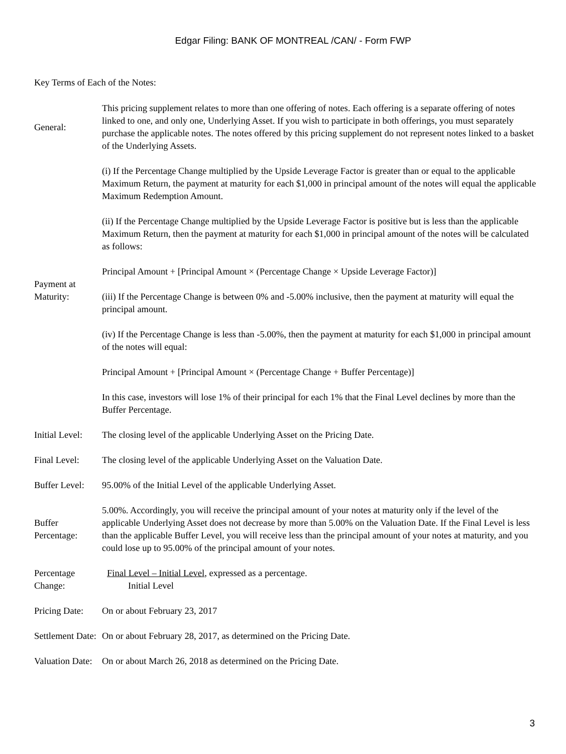Edgar Filing: BANK OF MONTREAL /CAN/ - Form FWP
Key Terms of Each of the Notes:
| General: | This pricing supplement relates to more than one offering of notes. Each offering is a separate offering of notes linked to one, and only one, Underlying Asset. If you wish to participate in both offerings, you must separately purchase the applicable notes. The notes offered by this pricing supplement do not represent notes linked to a basket of the Underlying Assets. |
| Payment at Maturity: | (i) If the Percentage Change multiplied by the Upside Leverage Factor is greater than or equal to the applicable Maximum Return, the payment at maturity for each $1,000 in principal amount of the notes will equal the applicable Maximum Redemption Amount. (ii) If the Percentage Change multiplied by the Upside Leverage Factor is positive but is less than the applicable Maximum Return, then the payment at maturity for each $1,000 in principal amount of the notes will be calculated as follows: Principal Amount + [Principal Amount × (Percentage Change × Upside Leverage Factor)] (iii) If the Percentage Change is between 0% and -5.00% inclusive, then the payment at maturity will equal the principal amount. (iv) If the Percentage Change is less than -5.00%, then the payment at maturity for each $1,000 in principal amount of the notes will equal: Principal Amount + [Principal Amount × (Percentage Change + Buffer Percentage)] In this case, investors will lose 1% of their principal for each 1% that the Final Level declines by more than the Buffer Percentage. |
| Initial Level: | The closing level of the applicable Underlying Asset on the Pricing Date. |
| Final Level: | The closing level of the applicable Underlying Asset on the Valuation Date. |
| Buffer Level: | 95.00% of the Initial Level of the applicable Underlying Asset. |
| Buffer Percentage: | 5.00%. Accordingly, you will receive the principal amount of your notes at maturity only if the level of the applicable Underlying Asset does not decrease by more than 5.00% on the Valuation Date. If the Final Level is less than the applicable Buffer Level, you will receive less than the principal amount of your notes at maturity, and you could lose up to 95.00% of the principal amount of your notes. |
| Percentage Change: | Final Level – Initial Level , expressed as a percentage. Initial Level |
| Pricing Date: | On or about February 23, 2017 |
| Settlement Date: | On or about February 28, 2017, as determined on the Pricing Date. |
| Valuation Date: | On or about March 26, 2018 as determined on the Pricing Date. |
3